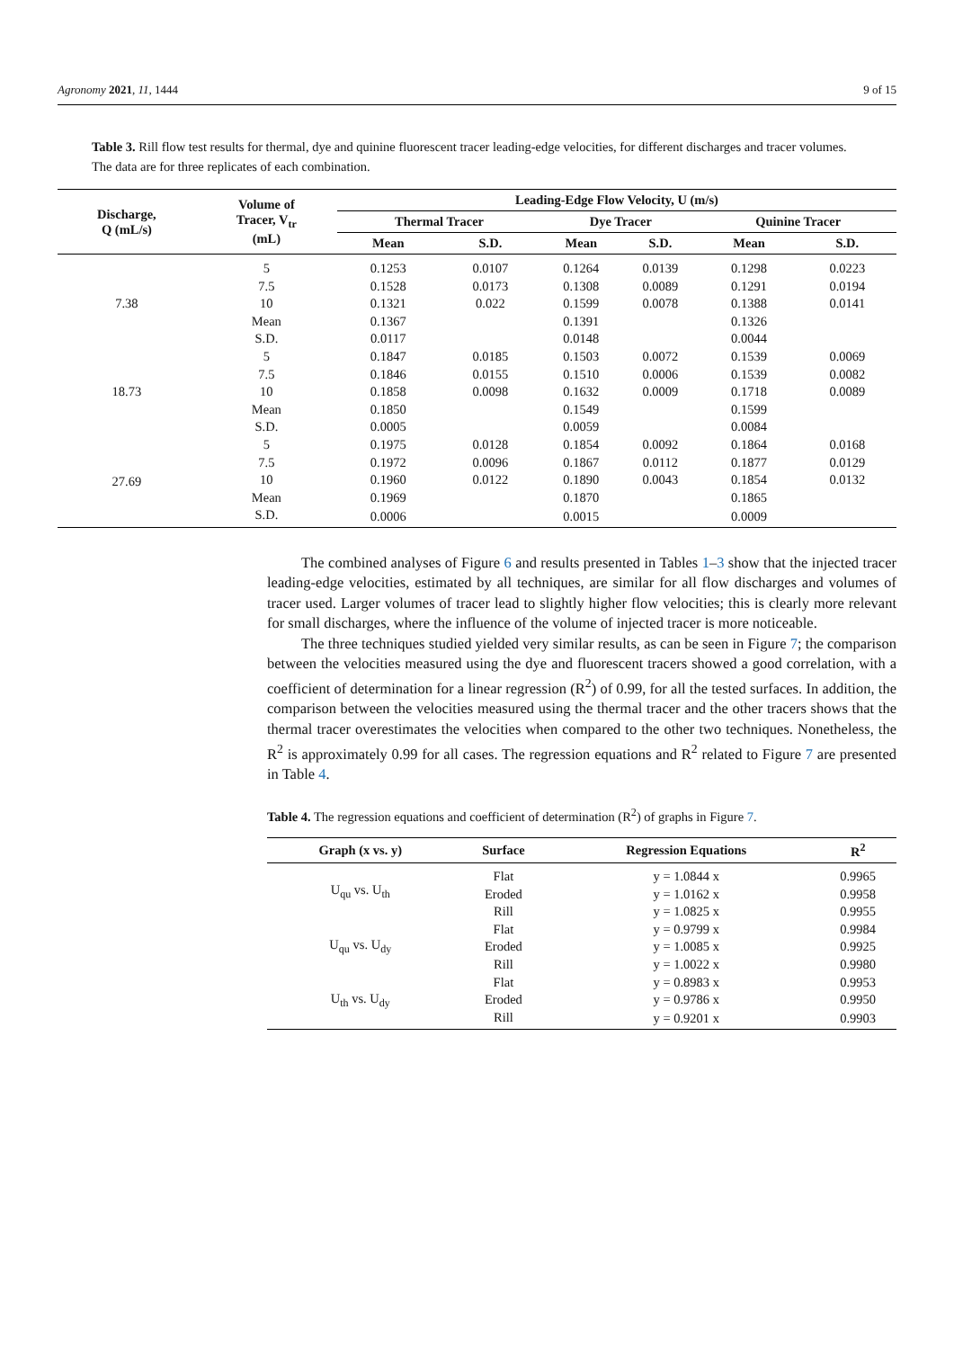Agronomy 2021, 11, 1444 9 of 15
Table 3. Rill flow test results for thermal, dye and quinine fluorescent tracer leading-edge velocities, for different discharges and tracer volumes. The data are for three replicates of each combination.
| Discharge, Q (mL/s) | Volume of Tracer, V<sub>tr</sub> (mL) | Leading-Edge Flow Velocity, U (m/s) | | | | | |
| --- | --- | --- | --- | --- | --- | --- | --- |
| | | Thermal Tracer | | Dye Tracer | | Quinine Tracer | |
| | | Mean | S.D. | Mean | S.D. | Mean | S.D. |
| 7.38 | 5 | 0.1253 | 0.0107 | 0.1264 | 0.0139 | 0.1298 | 0.0223 |
| | 7.5 | 0.1528 | 0.0173 | 0.1308 | 0.0089 | 0.1291 | 0.0194 |
| | 10 | 0.1321 | 0.022 | 0.1599 | 0.0078 | 0.1388 | 0.0141 |
| | Mean | 0.1367 | | 0.1391 | | 0.1326 | |
| | S.D. | 0.0117 | | 0.0148 | | 0.0044 | |
| 18.73 | 5 | 0.1847 | 0.0185 | 0.1503 | 0.0072 | 0.1539 | 0.0069 |
| | 7.5 | 0.1846 | 0.0155 | 0.1510 | 0.0006 | 0.1539 | 0.0082 |
| | 10 | 0.1858 | 0.0098 | 0.1632 | 0.0009 | 0.1718 | 0.0089 |
| | Mean | 0.1850 | | 0.1549 | | 0.1599 | |
| | S.D. | 0.0005 | | 0.0059 | | 0.0084 | |
| 27.69 | 5 | 0.1975 | 0.0128 | 0.1854 | 0.0092 | 0.1864 | 0.0168 |
| | 7.5 | 0.1972 | 0.0096 | 0.1867 | 0.0112 | 0.1877 | 0.0129 |
| | 10 | 0.1960 | 0.0122 | 0.1890 | 0.0043 | 0.1854 | 0.0132 |
| | Mean | 0.1969 | | 0.1870 | | 0.1865 | |
| | S.D. | 0.0006 | | 0.0015 | | 0.0009 | |
The combined analyses of Figure 6 and results presented in Tables 1–3 show that the injected tracer leading-edge velocities, estimated by all techniques, are similar for all flow discharges and volumes of tracer used. Larger volumes of tracer lead to slightly higher flow velocities; this is clearly more relevant for small discharges, where the influence of the volume of injected tracer is more noticeable.
The three techniques studied yielded very similar results, as can be seen in Figure 7; the comparison between the velocities measured using the dye and fluorescent tracers showed a good correlation, with a coefficient of determination for a linear regression (R<sup>2</sup>) of 0.99, for all the tested surfaces. In addition, the comparison between the velocities measured using the thermal tracer and the other tracers shows that the thermal tracer overestimates the velocities when compared to the other two techniques. Nonetheless, the R<sup>2</sup> is approximately 0.99 for all cases. The regression equations and R<sup>2</sup> related to Figure 7 are presented in Table 4.
Table 4. The regression equations and coefficient of determination (R<sup>2</sup>) of graphs in Figure 7.
| Graph (x vs. y) | Surface | Regression Equations | R<sup>2</sup> |
| --- | --- | --- | --- |
| U<sub>qu</sub> vs. U<sub>th</sub> | Flat | y = 1.0844 x | 0.9965 |
| | Eroded | y = 1.0162 x | 0.9958 |
| | Rill | y = 1.0825 x | 0.9955 |
| U<sub>qu</sub> vs. U<sub>dy</sub> | Flat | y = 0.9799 x | 0.9984 |
| | Eroded | y = 1.0085 x | 0.9925 |
| | Rill | y = 1.0022 x | 0.9980 |
| U<sub>th</sub> vs. U<sub>dy</sub> | Flat | y = 0.8983 x | 0.9953 |
| | Eroded | y = 0.9786 x | 0.9950 |
| | Rill | y = 0.9201 x | 0.9903 |